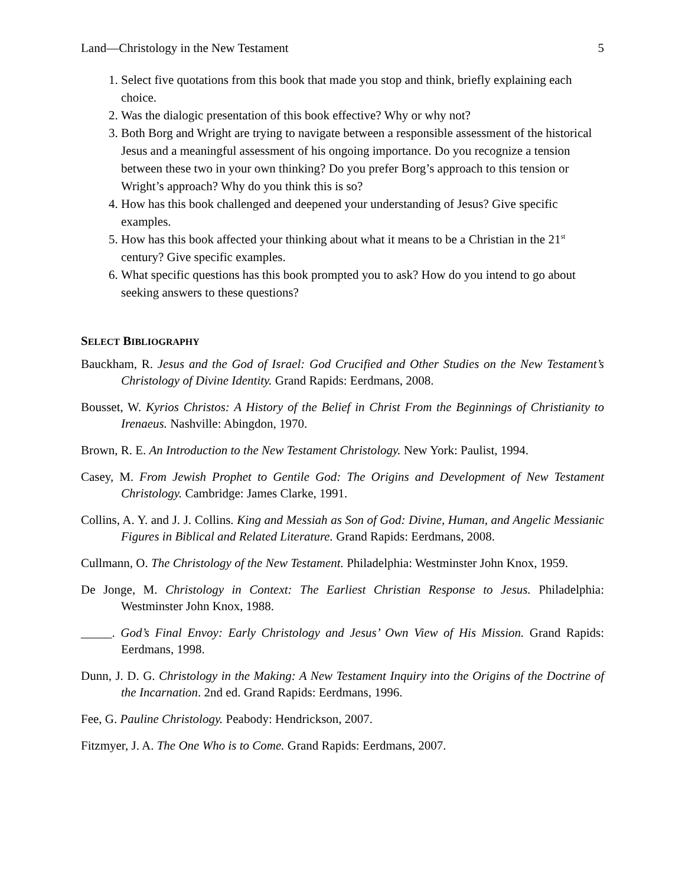Land—Christology in the New Testament 5
1. Select five quotations from this book that made you stop and think, briefly explaining each choice.
2. Was the dialogic presentation of this book effective? Why or why not?
3. Both Borg and Wright are trying to navigate between a responsible assessment of the historical Jesus and a meaningful assessment of his ongoing importance. Do you recognize a tension between these two in your own thinking? Do you prefer Borg’s approach to this tension or Wright’s approach? Why do you think this is so?
4. How has this book challenged and deepened your understanding of Jesus? Give specific examples.
5. How has this book affected your thinking about what it means to be a Christian in the 21<sup>st</sup> century? Give specific examples.
6. What specific questions has this book prompted you to ask? How do you intend to go about seeking answers to these questions?
SELECT BIBLIOGRAPHY
Bauckham, R. Jesus and the God of Israel: God Crucified and Other Studies on the New Testament’s Christology of Divine Identity. Grand Rapids: Eerdmans, 2008.
Bousset, W. Kyrios Christos: A History of the Belief in Christ From the Beginnings of Christianity to Irenaeus. Nashville: Abingdon, 1970.
Brown, R. E. An Introduction to the New Testament Christology. New York: Paulist, 1994.
Casey, M. From Jewish Prophet to Gentile God: The Origins and Development of New Testament Christology. Cambridge: James Clarke, 1991.
Collins, A. Y. and J. J. Collins. King and Messiah as Son of God: Divine, Human, and Angelic Messianic Figures in Biblical and Related Literature. Grand Rapids: Eerdmans, 2008.
Cullmann, O. The Christology of the New Testament. Philadelphia: Westminster John Knox, 1959.
De Jonge, M. Christology in Context: The Earliest Christian Response to Jesus. Philadelphia: Westminster John Knox, 1988.
_____. God’s Final Envoy: Early Christology and Jesus’ Own View of His Mission. Grand Rapids: Eerdmans, 1998.
Dunn, J. D. G. Christology in the Making: A New Testament Inquiry into the Origins of the Doctrine of the Incarnation. 2nd ed. Grand Rapids: Eerdmans, 1996.
Fee, G. Pauline Christology. Peabody: Hendrickson, 2007.
Fitzmyer, J. A. The One Who is to Come. Grand Rapids: Eerdmans, 2007.